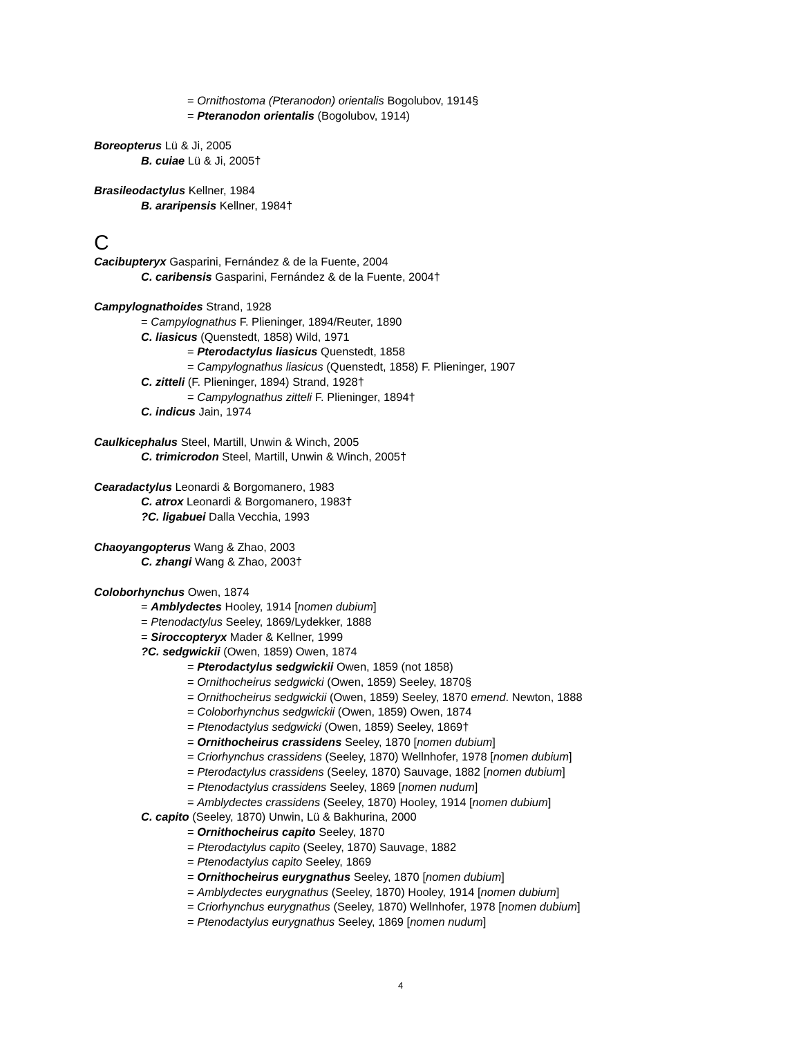= Ornithostoma (Pteranodon) orientalis Bogolubov, 1914§
= Pteranodon orientalis (Bogolubov, 1914)
Boreopterus Lü & Ji, 2005
B. cuiae Lü & Ji, 2005†
Brasileodactylus Kellner, 1984
B. araripensis Kellner, 1984†
C
Cacibupteryx Gasparini, Fernández & de la Fuente, 2004
C. caribensis Gasparini, Fernández & de la Fuente, 2004†
Campylognathoides Strand, 1928
= Campylognathus F. Plieninger, 1894/Reuter, 1890
C. liasicus (Quenstedt, 1858) Wild, 1971
= Pterodactylus liasicus Quenstedt, 1858
= Campylognathus liasicus (Quenstedt, 1858) F. Plieninger, 1907
C. zitteli (F. Plieninger, 1894) Strand, 1928†
= Campylognathus zitteli F. Plieninger, 1894†
C. indicus Jain, 1974
Caulkicephalus Steel, Martill, Unwin & Winch, 2005
C. trimicrodon Steel, Martill, Unwin & Winch, 2005†
Cearadactylus Leonardi & Borgomanero, 1983
C. atrox Leonardi & Borgomanero, 1983†
?C. ligabuei Dalla Vecchia, 1993
Chaoyangopterus Wang & Zhao, 2003
C. zhangi Wang & Zhao, 2003†
Coloborhynchus Owen, 1874
= Amblydectes Hooley, 1914 [nomen dubium]
= Ptenodactylus Seeley, 1869/Lydekker, 1888
= Siroccopteryx Mader & Kellner, 1999
?C. sedgwickii (Owen, 1859) Owen, 1874
= Pterodactylus sedgwickii Owen, 1859 (not 1858)
= Ornithocheirus sedgwicki (Owen, 1859) Seeley, 1870§
= Ornithocheirus sedgwickii (Owen, 1859) Seeley, 1870 emend. Newton, 1888
= Coloborhynchus sedgwickii (Owen, 1859) Owen, 1874
= Ptenodactylus sedgwicki (Owen, 1859) Seeley, 1869†
= Ornithocheirus crassidens Seeley, 1870 [nomen dubium]
= Criorhynchus crassidens (Seeley, 1870) Wellnhofer, 1978 [nomen dubium]
= Pterodactylus crassidens (Seeley, 1870) Sauvage, 1882 [nomen dubium]
= Ptenodactylus crassidens Seeley, 1869 [nomen nudum]
= Amblydectes crassidens (Seeley, 1870) Hooley, 1914 [nomen dubium]
C. capito (Seeley, 1870) Unwin, Lü & Bakhurina, 2000
= Ornithocheirus capito Seeley, 1870
= Pterodactylus capito (Seeley, 1870) Sauvage, 1882
= Ptenodactylus capito Seeley, 1869
= Ornithocheirus eurygnathus Seeley, 1870 [nomen dubium]
= Amblydectes eurygnathus (Seeley, 1870) Hooley, 1914 [nomen dubium]
= Criorhynchus eurygnathus (Seeley, 1870) Wellnhofer, 1978 [nomen dubium]
= Ptenodactylus eurygnathus Seeley, 1869 [nomen nudum]
4